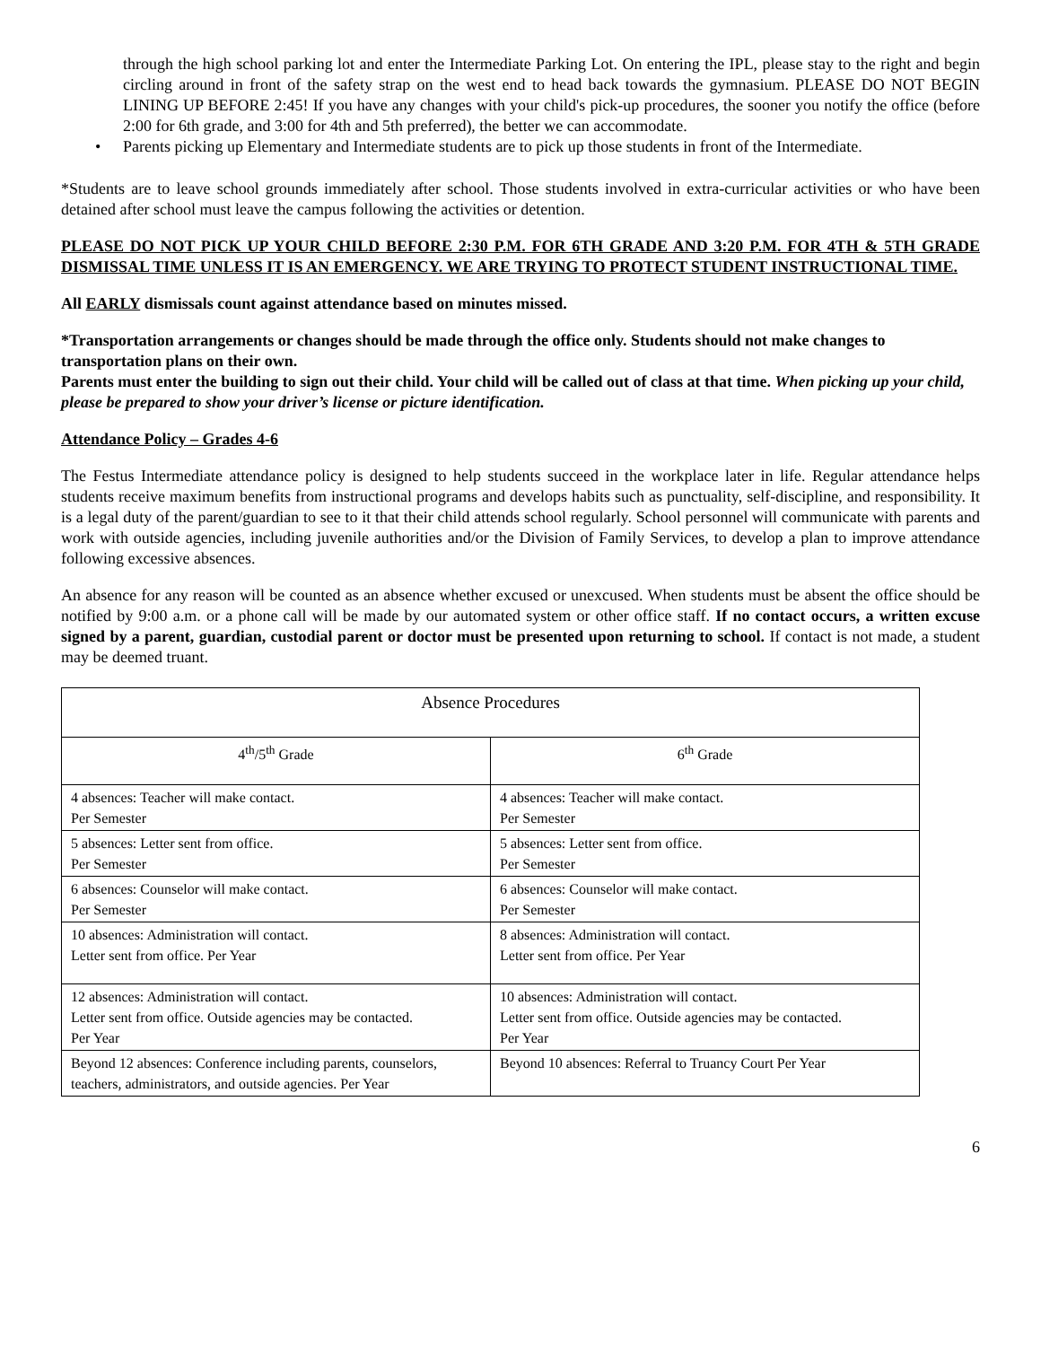through the high school parking lot and enter the Intermediate Parking Lot. On entering the IPL, please stay to the right and begin circling around in front of the safety strap on the west end to head back towards the gymnasium. PLEASE DO NOT BEGIN LINING UP BEFORE 2:45! If you have any changes with your child's pick-up procedures, the sooner you notify the office (before 2:00 for 6th grade, and 3:00 for 4th and 5th preferred), the better we can accommodate.
• Parents picking up Elementary and Intermediate students are to pick up those students in front of the Intermediate.
*Students are to leave school grounds immediately after school. Those students involved in extra-curricular activities or who have been detained after school must leave the campus following the activities or detention.
PLEASE DO NOT PICK UP YOUR CHILD BEFORE 2:30 P.M. FOR 6TH GRADE AND 3:20 P.M. FOR 4TH & 5TH GRADE DISMISSAL TIME UNLESS IT IS AN EMERGENCY. WE ARE TRYING TO PROTECT STUDENT INSTRUCTIONAL TIME.
All EARLY dismissals count against attendance based on minutes missed.
*Transportation arrangements or changes should be made through the office only. Students should not make changes to transportation plans on their own.
Parents must enter the building to sign out their child. Your child will be called out of class at that time. When picking up your child, please be prepared to show your driver’s license or picture identification.
Attendance Policy – Grades 4-6
The Festus Intermediate attendance policy is designed to help students succeed in the workplace later in life. Regular attendance helps students receive maximum benefits from instructional programs and develops habits such as punctuality, self-discipline, and responsibility. It is a legal duty of the parent/guardian to see to it that their child attends school regularly. School personnel will communicate with parents and work with outside agencies, including juvenile authorities and/or the Division of Family Services, to develop a plan to improve attendance following excessive absences.
An absence for any reason will be counted as an absence whether excused or unexcused. When students must be absent the office should be notified by 9:00 a.m. or a phone call will be made by our automated system or other office staff. If no contact occurs, a written excuse signed by a parent, guardian, custodial parent or doctor must be presented upon returning to school. If contact is not made, a student may be deemed truant.
| Absence Procedures | |
| 4<sup>th</sup>/5<sup>th</sup> Grade | 6<sup>th</sup> Grade |
| 4 absences: Teacher will make contact. Per Semester | 4 absences: Teacher will make contact. Per Semester |
| 5 absences: Letter sent from office. Per Semester | 5 absences: Letter sent from office. Per Semester |
| 6 absences: Counselor will make contact. Per Semester | 6 absences: Counselor will make contact. Per Semester |
| 10 absences: Administration will contact. Letter sent from office. Per Year | 8 absences: Administration will contact. Letter sent from office. Per Year |
| 12 absences: Administration will contact. Letter sent from office. Outside agencies may be contacted. Per Year | 10 absences: Administration will contact. Letter sent from office. Outside agencies may be contacted. Per Year |
| Beyond 12 absences: Conference including parents, counselors, teachers, administrators, and outside agencies. Per Year | Beyond 10 absences: Referral to Truancy Court Per Year |
6